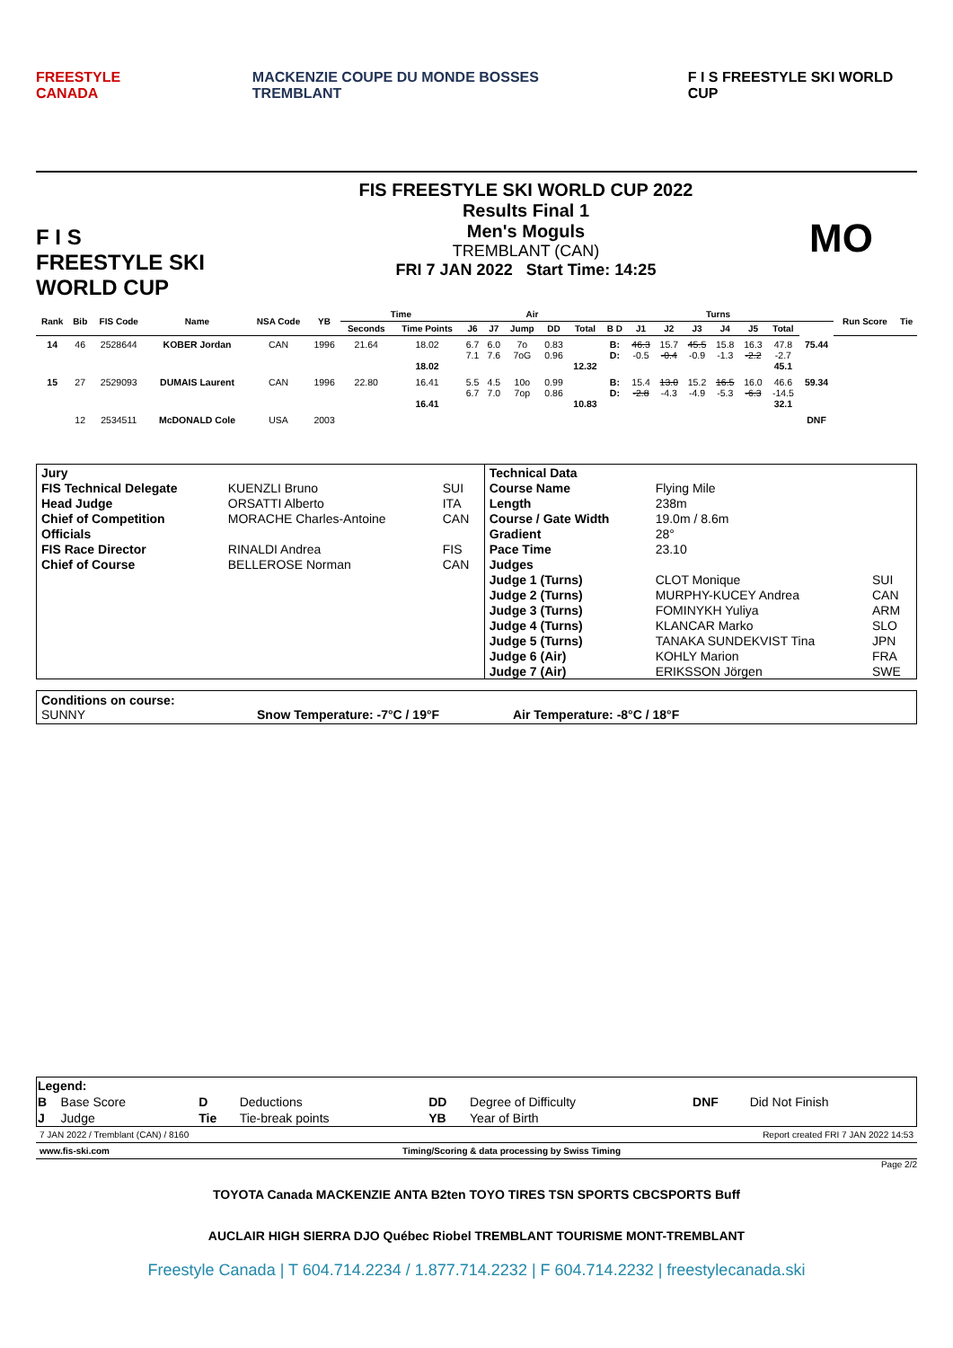FREESTYLE CANADA MACKENZIE COUPE DU MONDE BOSSES TREMBLANT F I S FREESTYLE SKI WORLD CUP
F I S
FREESTYLE SKI
WORLD CUP
FIS FREESTYLE SKI WORLD CUP 2022
Results Final 1
Men's Moguls
TREMBLANT (CAN)
FRI 7 JAN 2022 Start Time: 14:25
MO
| Rank | Bib | FIS Code | Name | NSA Code | YB | Time | | Air | | | | | Turns | | | | | | | | Run Score | Tie |
| --- | --- | --- | --- | --- | --- | --- | --- | --- | --- | --- | --- | --- | --- | --- | --- | --- | --- | --- | --- | --- | --- | --- |
| | | | | | | Seconds | Time Points | J6 | J7 | Jump | DD | Total | B D | J1 | J2 | J3 | J4 | J5 | Total | | | |
| 14 | 46 | 2528644 | KOBER Jordan | CAN | 1996 | 21.64 | 18.02 18.02 | 6.7 7.1 | 6.0 7.6 | 7o 7oG | 0.83 0.96 | 12.32 | B: D: | 46.3 -0.5 | 15.7 -0.4 | 45.5 -0.9 | 15.8 -1.3 | 16.3 -2.2 | 47.8 -2.7 45.1 | 75.44 | | |
| 15 | 27 | 2529093 | DUMAIS Laurent | CAN | 1996 | 22.80 | 16.41 16.41 | 5.5 6.7 | 4.5 7.0 | 10o 7op | 0.99 0.86 | 10.83 | B: D: | 15.4 -2.8 | 13.0 -4.3 | 15.2 -4.9 | 16.5 -5.3 | 16.0 -6.3 | 46.6 -14.5 32.1 | 59.34 | | |
| | 12 | 2534511 | McDONALD Cole | USA | 2003 | | | | | | | | | | | | | | | DNF | | |
| Jury | | | Technical Data | | |
| FIS Technical Delegate | KUENZLI Bruno | SUI | Course Name | Flying Mile | |
| Head Judge | ORSATTI Alberto | ITA | Length | 238m | |
| Chief of Competition | MORACHE Charles-Antoine | CAN | Course / Gate Width | 19.0m / 8.6m | |
| Officials | | | Gradient | 28° | |
| FIS Race Director | RINALDI Andrea | FIS | Pace Time | 23.10 | |
| Chief of Course | BELLEROSE Norman | CAN | Judges | | |
| | | | Judge 1 (Turns) | CLOT Monique | SUI |
| | | | Judge 2 (Turns) | MURPHY-KUCEY Andrea | CAN |
| | | | Judge 3 (Turns) | FOMINYKH Yuliya | ARM |
| | | | Judge 4 (Turns) | KLANCAR Marko | SLO |
| | | | Judge 5 (Turns) | TANAKA SUNDEKVIST Tina | JPN |
| | | | Judge 6 (Air) | KOHLY Marion | FRA |
| | | | Judge 7 (Air) | ERIKSSON Jörgen | SWE |
Conditions on course:
SUNNY Snow Temperature: -7°C / 19°F Air Temperature: -8°C / 18°F
| Legend: | | | | | | | |
| B | Base Score | D | Deductions | DD | Degree of Difficulty | DNF | Did Not Finish |
| J | Judge | Tie | Tie-break points | YB | Year of Birth | | |
7 JAN 2022 / Tremblant (CAN) / 8160 Report created FRI 7 JAN 2022 14:53
www.fis-ski.com Timing/Scoring & data processing by Swiss Timing
Page 2/2
TOYOTA Canada MACKENZIE ANTA B2ten TOYO TIRES TSN SPORTS CBCSPORTS Buff
AUCLAIR HIGH SIERRA DJO Québec Riobel TREMBLANT TOURISME MONT-TREMBLANT
Freestyle Canada | T 604.714.2234 / 1.877.714.2232 | F 604.714.2232 | freestylecanada.ski